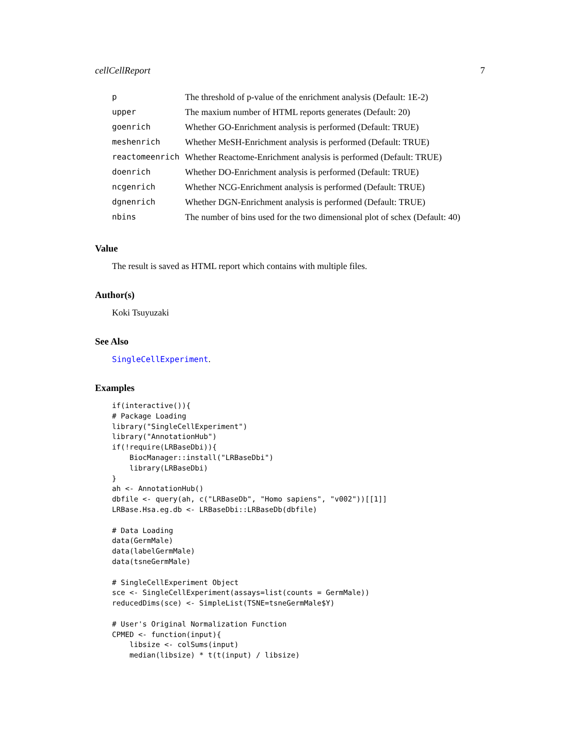cellCellReport 7
| p | The threshold of p-value of the enrichment analysis (Default: 1E-2) |
| upper | The maxium number of HTML reports generates (Default: 20) |
| goenrich | Whether GO-Enrichment analysis is performed (Default: TRUE) |
| meshenrich | Whether MeSH-Enrichment analysis is performed (Default: TRUE) |
| reactomeenrich | Whether Reactome-Enrichment analysis is performed (Default: TRUE) |
| doenrich | Whether DO-Enrichment analysis is performed (Default: TRUE) |
| ncgenrich | Whether NCG-Enrichment analysis is performed (Default: TRUE) |
| dgnenrich | Whether DGN-Enrichment analysis is performed (Default: TRUE) |
| nbins | The number of bins used for the two dimensional plot of schex (Default: 40) |
Value
The result is saved as HTML report which contains with multiple files.
Author(s)
Koki Tsuyuzaki
See Also
SingleCellExperiment.
Examples
if(interactive()){
# Package Loading
library("SingleCellExperiment")
library("AnnotationHub")
if(!require(LRBaseDbi)){
    BiocManager::install("LRBaseDbi")
    library(LRBaseDbi)
}
ah <- AnnotationHub()
dbfile <- query(ah, c("LRBaseDb", "Homo sapiens", "v002"))[[1]]
LRBase.Hsa.eg.db <- LRBaseDbi::LRBaseDb(dbfile)

# Data Loading
data(GermMale)
data(labelGermMale)
data(tsneGermMale)

# SingleCellExperiment Object
sce <- SingleCellExperiment(assays=list(counts = GermMale))
reducedDims(sce) <- SimpleList(TSNE=tsneGermMale$Y)

# User's Original Normalization Function
CPMED <- function(input){
    libsize <- colSums(input)
    median(libsize) * t(t(input) / libsize)